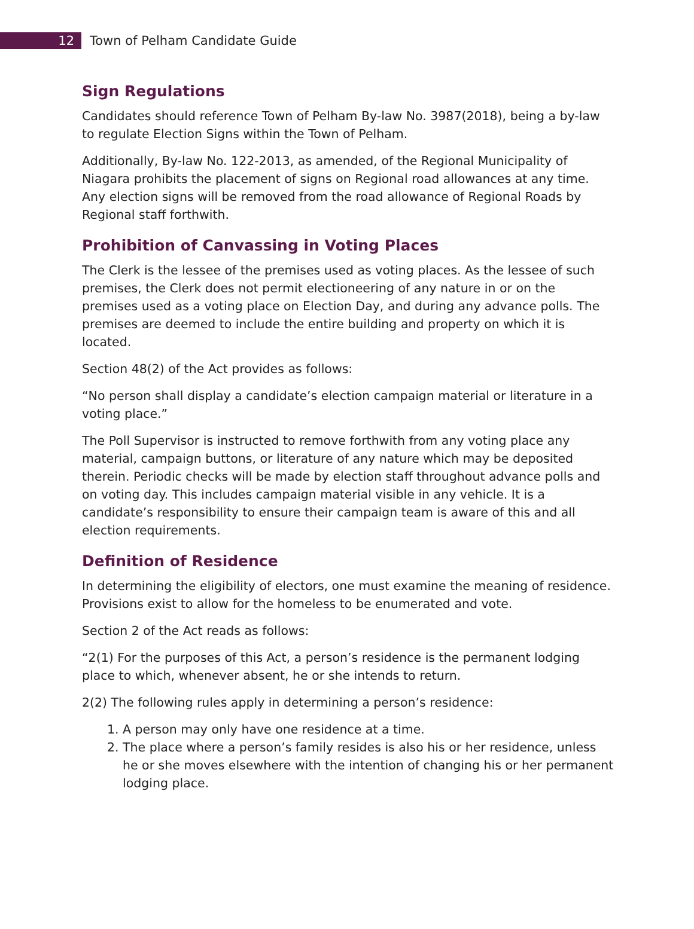12
Town of Pelham Candidate Guide
Sign Regulations
Candidates should reference Town of Pelham By-law No. 3987(2018), being a by-law to regulate Election Signs within the Town of Pelham.
Additionally, By-law No. 122-2013, as amended, of the Regional Municipality of Niagara prohibits the placement of signs on Regional road allowances at any time. Any election signs will be removed from the road allowance of Regional Roads by Regional staff forthwith.
Prohibition of Canvassing in Voting Places
The Clerk is the lessee of the premises used as voting places. As the lessee of such premises, the Clerk does not permit electioneering of any nature in or on the premises used as a voting place on Election Day, and during any advance polls. The premises are deemed to include the entire building and property on which it is located.
Section 48(2) of the Act provides as follows:
“No person shall display a candidate’s election campaign material or literature in a voting place.”
The Poll Supervisor is instructed to remove forthwith from any voting place any material, campaign buttons, or literature of any nature which may be deposited therein. Periodic checks will be made by election staff throughout advance polls and on voting day. This includes campaign material visible in any vehicle. It is a candidate’s responsibility to ensure their campaign team is aware of this and all election requirements.
Definition of Residence
In determining the eligibility of electors, one must examine the meaning of residence. Provisions exist to allow for the homeless to be enumerated and vote.
Section 2 of the Act reads as follows:
“2(1) For the purposes of this Act, a person’s residence is the permanent lodging place to which, whenever absent, he or she intends to return.
2(2) The following rules apply in determining a person’s residence:
1. A person may only have one residence at a time.
2. The place where a person’s family resides is also his or her residence, unless he or she moves elsewhere with the intention of changing his or her permanent lodging place.